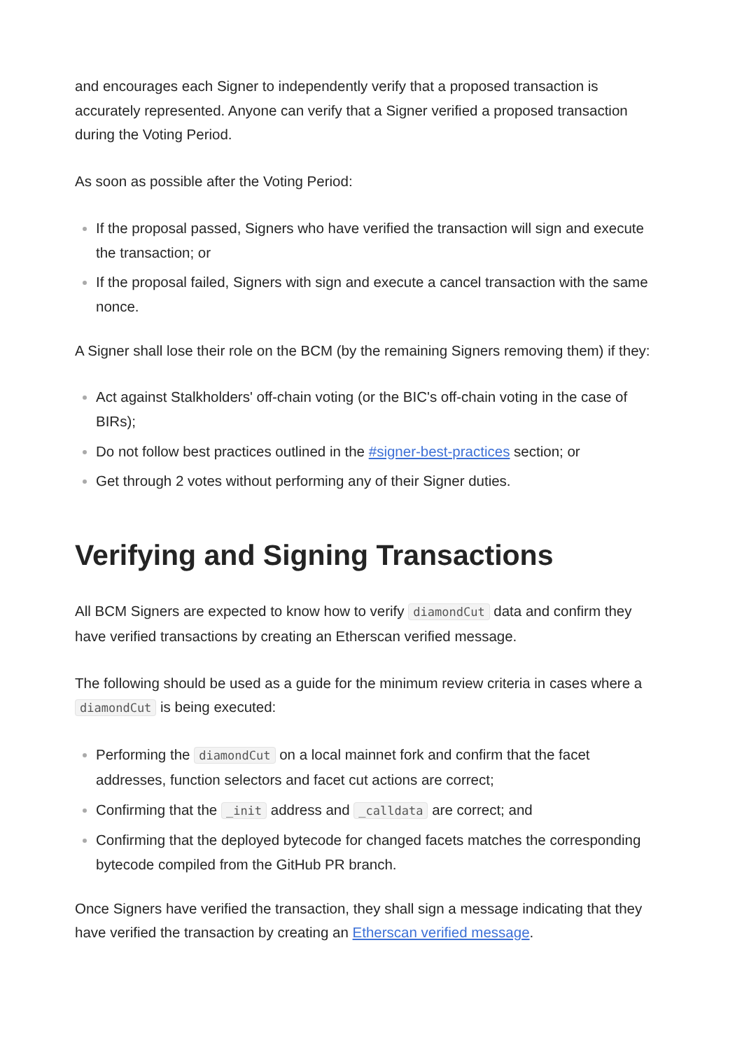and encourages each Signer to independently verify that a proposed transaction is accurately represented. Anyone can verify that a Signer verified a proposed transaction during the Voting Period.
As soon as possible after the Voting Period:
If the proposal passed, Signers who have verified the transaction will sign and execute the transaction; or
If the proposal failed, Signers with sign and execute a cancel transaction with the same nonce.
A Signer shall lose their role on the BCM (by the remaining Signers removing them) if they:
Act against Stalkholders' off-chain voting (or the BIC's off-chain voting in the case of BIRs);
Do not follow best practices outlined in the #signer-best-practices section; or
Get through 2 votes without performing any of their Signer duties.
Verifying and Signing Transactions
All BCM Signers are expected to know how to verify diamondCut data and confirm they have verified transactions by creating an Etherscan verified message.
The following should be used as a guide for the minimum review criteria in cases where a diamondCut is being executed:
Performing the diamondCut on a local mainnet fork and confirm that the facet addresses, function selectors and facet cut actions are correct;
Confirming that the _init address and _calldata are correct; and
Confirming that the deployed bytecode for changed facets matches the corresponding bytecode compiled from the GitHub PR branch.
Once Signers have verified the transaction, they shall sign a message indicating that they have verified the transaction by creating an Etherscan verified message.